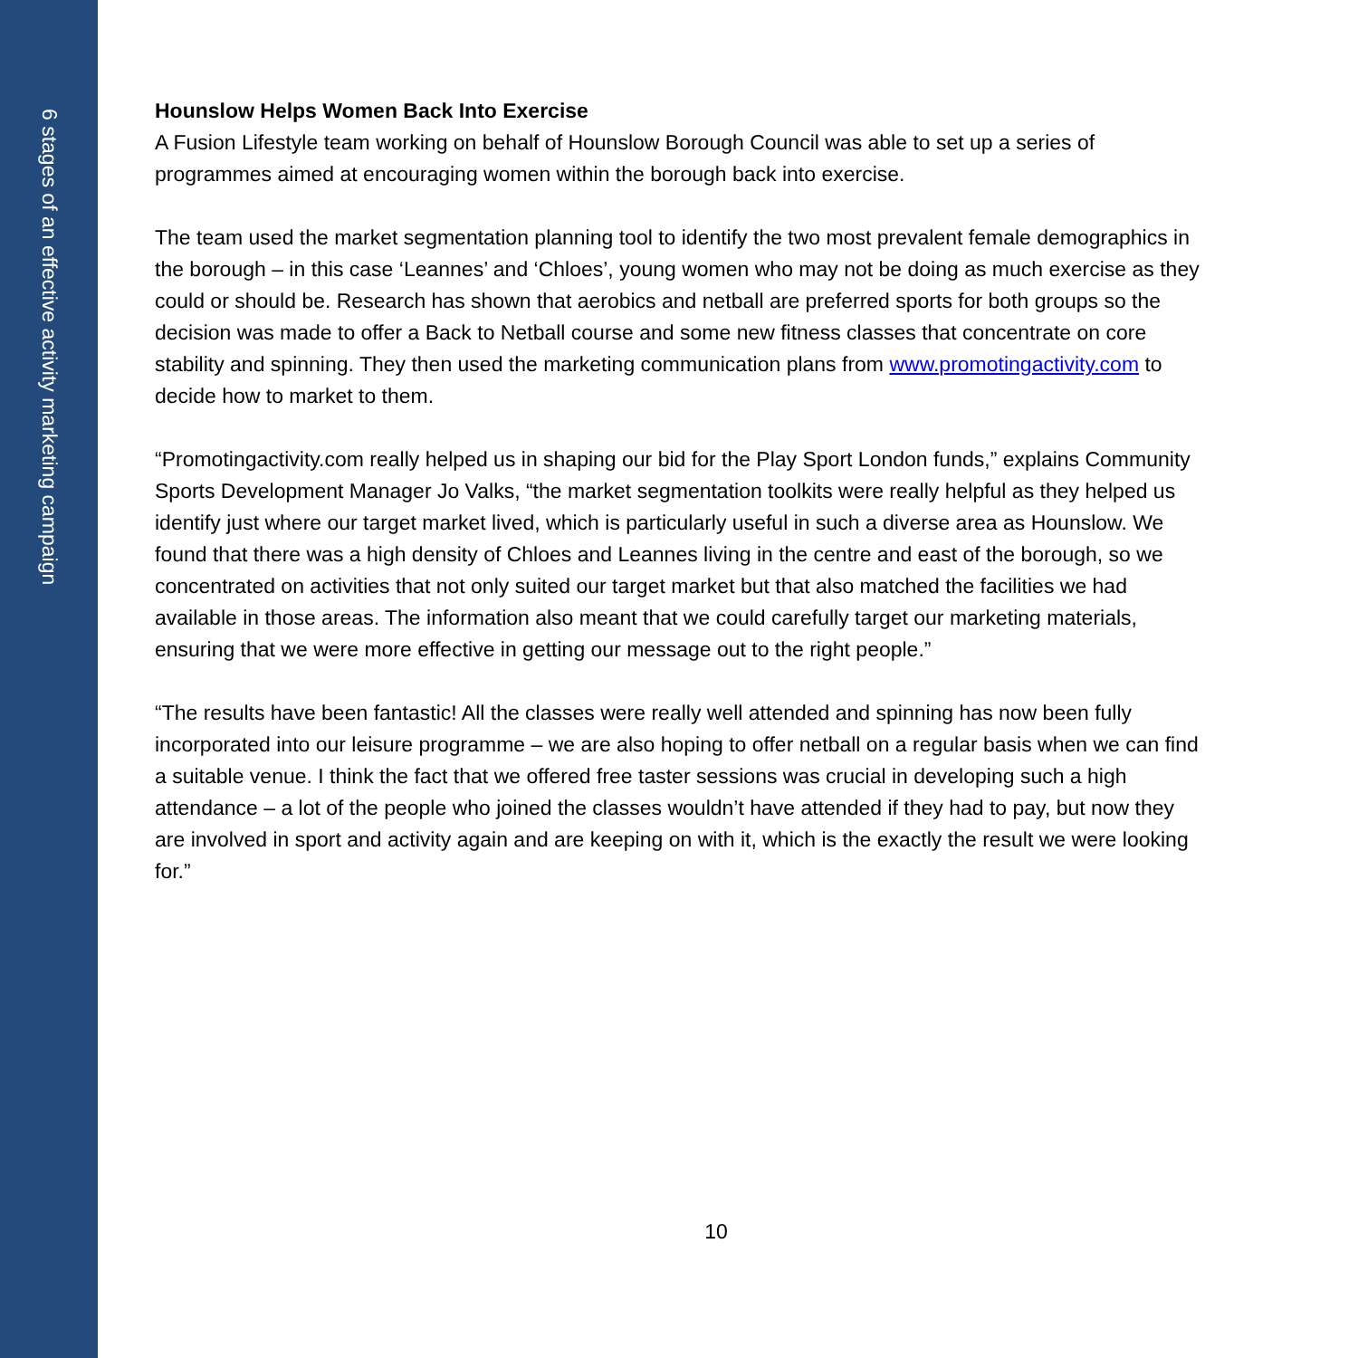6 stages of an effective activity marketing campaign
Hounslow Helps Women Back Into Exercise
A Fusion Lifestyle team working on behalf of Hounslow Borough Council was able to set up a series of programmes aimed at encouraging women within the borough back into exercise.
The team used the market segmentation planning tool to identify the two most prevalent female demographics in the borough – in this case ‘Leannes’ and ‘Chloes’, young women who may not be doing as much exercise as they could or should be. Research has shown that aerobics and netball are preferred sports for both groups so the decision was made to offer a Back to Netball course and some new fitness classes that concentrate on core stability and spinning. They then used the marketing communication plans from www.promotingactivity.com to decide how to market to them.
“Promotingactivity.com really helped us in shaping our bid for the Play Sport London funds,” explains Community Sports Development Manager Jo Valks, “the market segmentation toolkits were really helpful as they helped us identify just where our target market lived, which is particularly useful in such a diverse area as Hounslow. We found that there was a high density of Chloes and Leannes living in the centre and east of the borough, so we concentrated on activities that not only suited our target market but that also matched the facilities we had available in those areas. The information also meant that we could carefully target our marketing materials, ensuring that we were more effective in getting our message out to the right people.”
“The results have been fantastic! All the classes were really well attended and spinning has now been fully incorporated into our leisure programme – we are also hoping to offer netball on a regular basis when we can find a suitable venue. I think the fact that we offered free taster sessions was crucial in developing such a high attendance – a lot of the people who joined the classes wouldn’t have attended if they had to pay, but now they are involved in sport and activity again and are keeping on with it, which is the exactly the result we were looking for.”
10